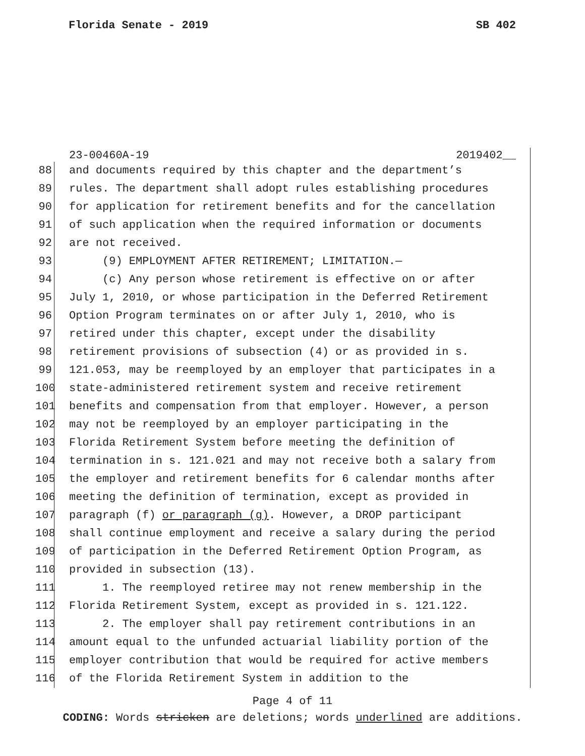Florida Senate - 2019 SB 402
23-00460A-19 2019402__
88 and documents required by this chapter and the department’s
89 rules. The department shall adopt rules establishing procedures
90 for application for retirement benefits and for the cancellation
91 of such application when the required information or documents
92 are not received.
93 (9) EMPLOYMENT AFTER RETIREMENT; LIMITATION.—
94 (c) Any person whose retirement is effective on or after
95 July 1, 2010, or whose participation in the Deferred Retirement
96 Option Program terminates on or after July 1, 2010, who is
97 retired under this chapter, except under the disability
98 retirement provisions of subsection (4) or as provided in s.
99 121.053, may be reemployed by an employer that participates in a
100 state-administered retirement system and receive retirement
101 benefits and compensation from that employer. However, a person
102 may not be reemployed by an employer participating in the
103 Florida Retirement System before meeting the definition of
104 termination in s. 121.021 and may not receive both a salary from
105 the employer and retirement benefits for 6 calendar months after
106 meeting the definition of termination, except as provided in
107 paragraph (f) or paragraph (g). However, a DROP participant
108 shall continue employment and receive a salary during the period
109 of participation in the Deferred Retirement Option Program, as
110 provided in subsection (13).
111 1. The reemployed retiree may not renew membership in the
112 Florida Retirement System, except as provided in s. 121.122.
113 2. The employer shall pay retirement contributions in an
114 amount equal to the unfunded actuarial liability portion of the
115 employer contribution that would be required for active members
116 of the Florida Retirement System in addition to the
Page 4 of 11
CODING: Words stricken are deletions; words underlined are additions.